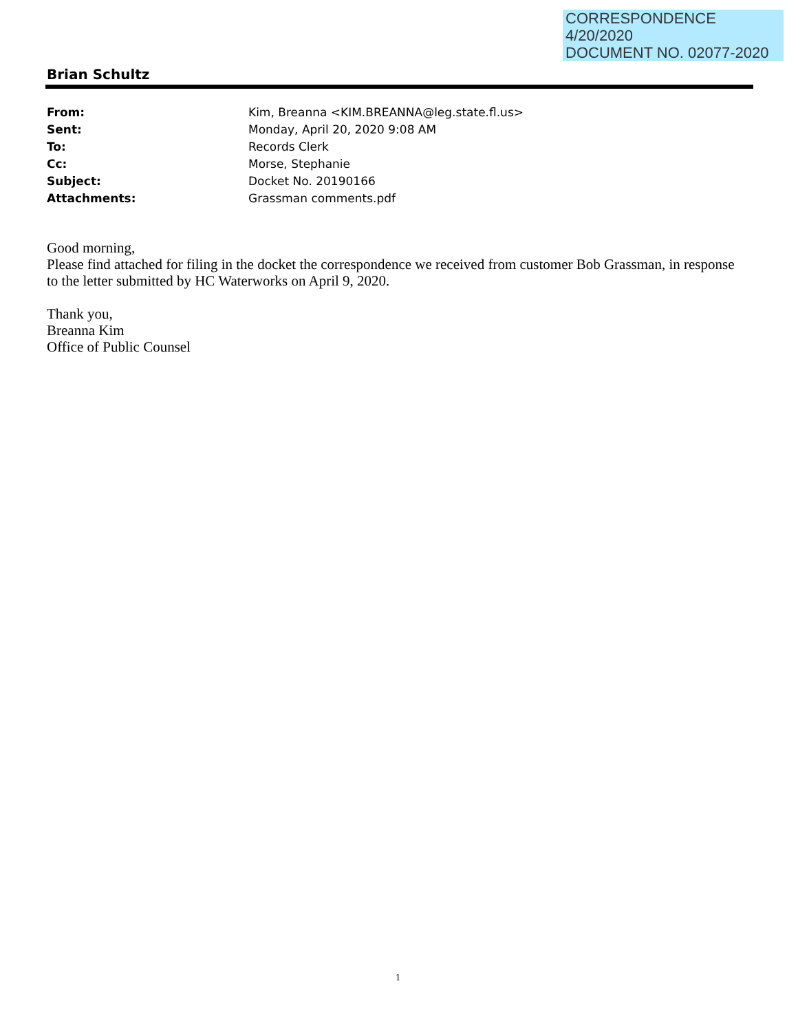CORRESPONDENCE
4/20/2020
DOCUMENT NO. 02077-2020
Brian Schultz
| From: | Kim, Breanna <KIM.BREANNA@leg.state.fl.us> |
| Sent: | Monday, April 20, 2020 9:08 AM |
| To: | Records Clerk |
| Cc: | Morse, Stephanie |
| Subject: | Docket No. 20190166 |
| Attachments: | Grassman comments.pdf |
Good morning,
Please find attached for filing in the docket the correspondence we received from customer Bob Grassman, in response to the letter submitted by HC Waterworks on April 9, 2020.
Thank you,
Breanna Kim
Office of Public Counsel
1